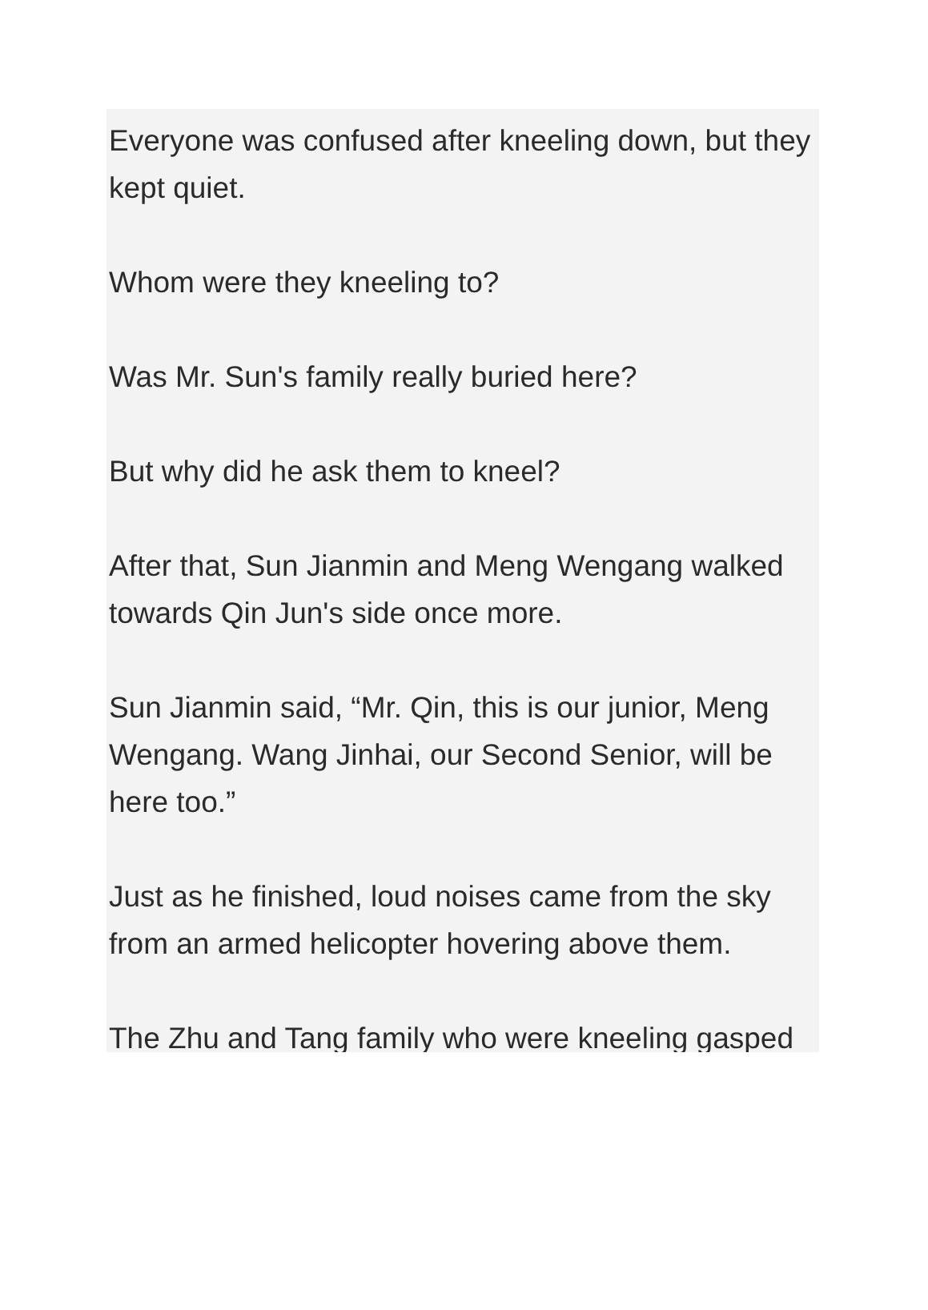Everyone was confused after kneeling down, but they kept quiet.
Whom were they kneeling to?
Was Mr. Sun's family really buried here?
But why did he ask them to kneel?
After that, Sun Jianmin and Meng Wengang walked towards Qin Jun's side once more.
Sun Jianmin said, “Mr. Qin, this is our junior, Meng Wengang. Wang Jinhai, our Second Senior, will be here too.”
Just as he finished, loud noises came from the sky from an armed helicopter hovering above them.
The Zhu and Tang family who were kneeling gasped